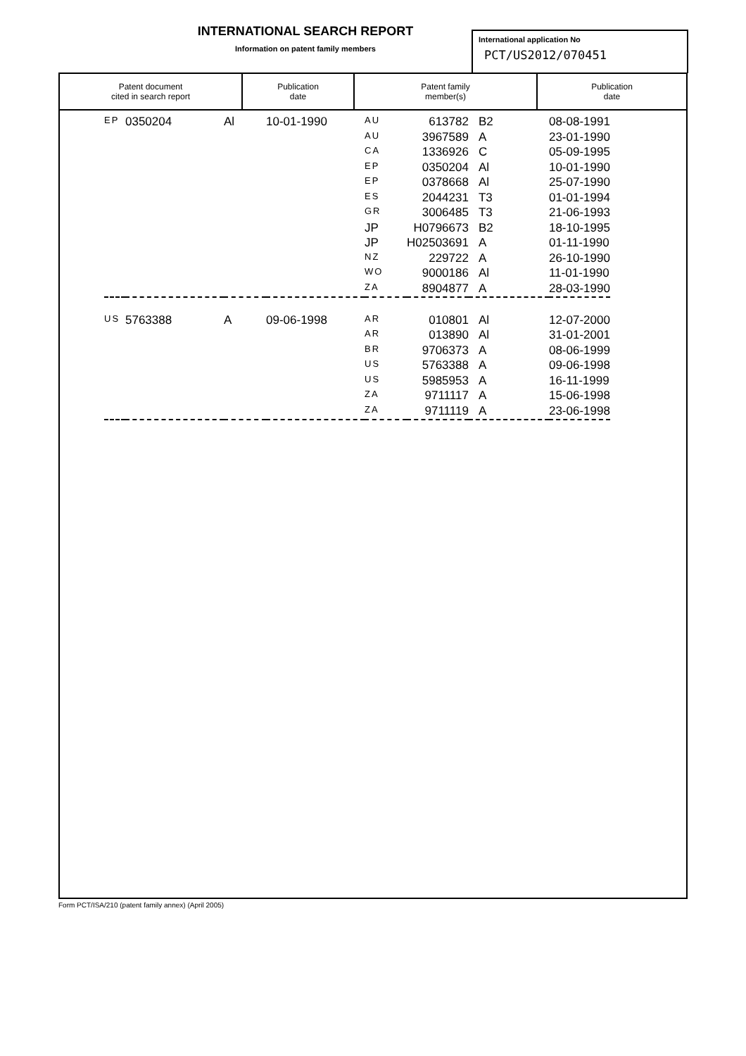INTERNATIONAL SEARCH REPORT
Information on patent family members
International application No
PCT/US2012/070451
| Patent document cited in search report | Publication date | Patent family member(s) | Publication date |
| --- | --- | --- | --- |
| EP | 0350204 | Al | 10-01-1990 | AU | 613782 | B2 | 08-08-1991 |
| | | | | AU | 3967589 | A | 23-01-1990 |
| | | | | CA | 1336926 | C | 05-09-1995 |
| | | | | EP | 0350204 | Al | 10-01-1990 |
| | | | | EP | 0378668 | Al | 25-07-1990 |
| | | | | ES | 2044231 | T3 | 01-01-1994 |
| | | | | GR | 3006485 | T3 | 21-06-1993 |
| | | | | JP | H0796673 | B2 | 18-10-1995 |
| | | | | JP | H02503691 | A | 01-11-1990 |
| | | | | NZ | 229722 | A | 26-10-1990 |
| | | | | WO | 9000186 | Al | 11-01-1990 |
| | | | | ZA | 8904877 | A | 28-03-1990 |
| US | 5763388 | A | 09-06-1998 | AR | 010801 | Al | 12-07-2000 |
| | | | | AR | 013890 | Al | 31-01-2001 |
| | | | | BR | 9706373 | A | 08-06-1999 |
| | | | | US | 5763388 | A | 09-06-1998 |
| | | | | US | 5985953 | A | 16-11-1999 |
| | | | | ZA | 9711117 | A | 15-06-1998 |
| | | | | ZA | 9711119 | A | 23-06-1998 |
Form PCT/ISA/210 (patent family annex) (April 2005)